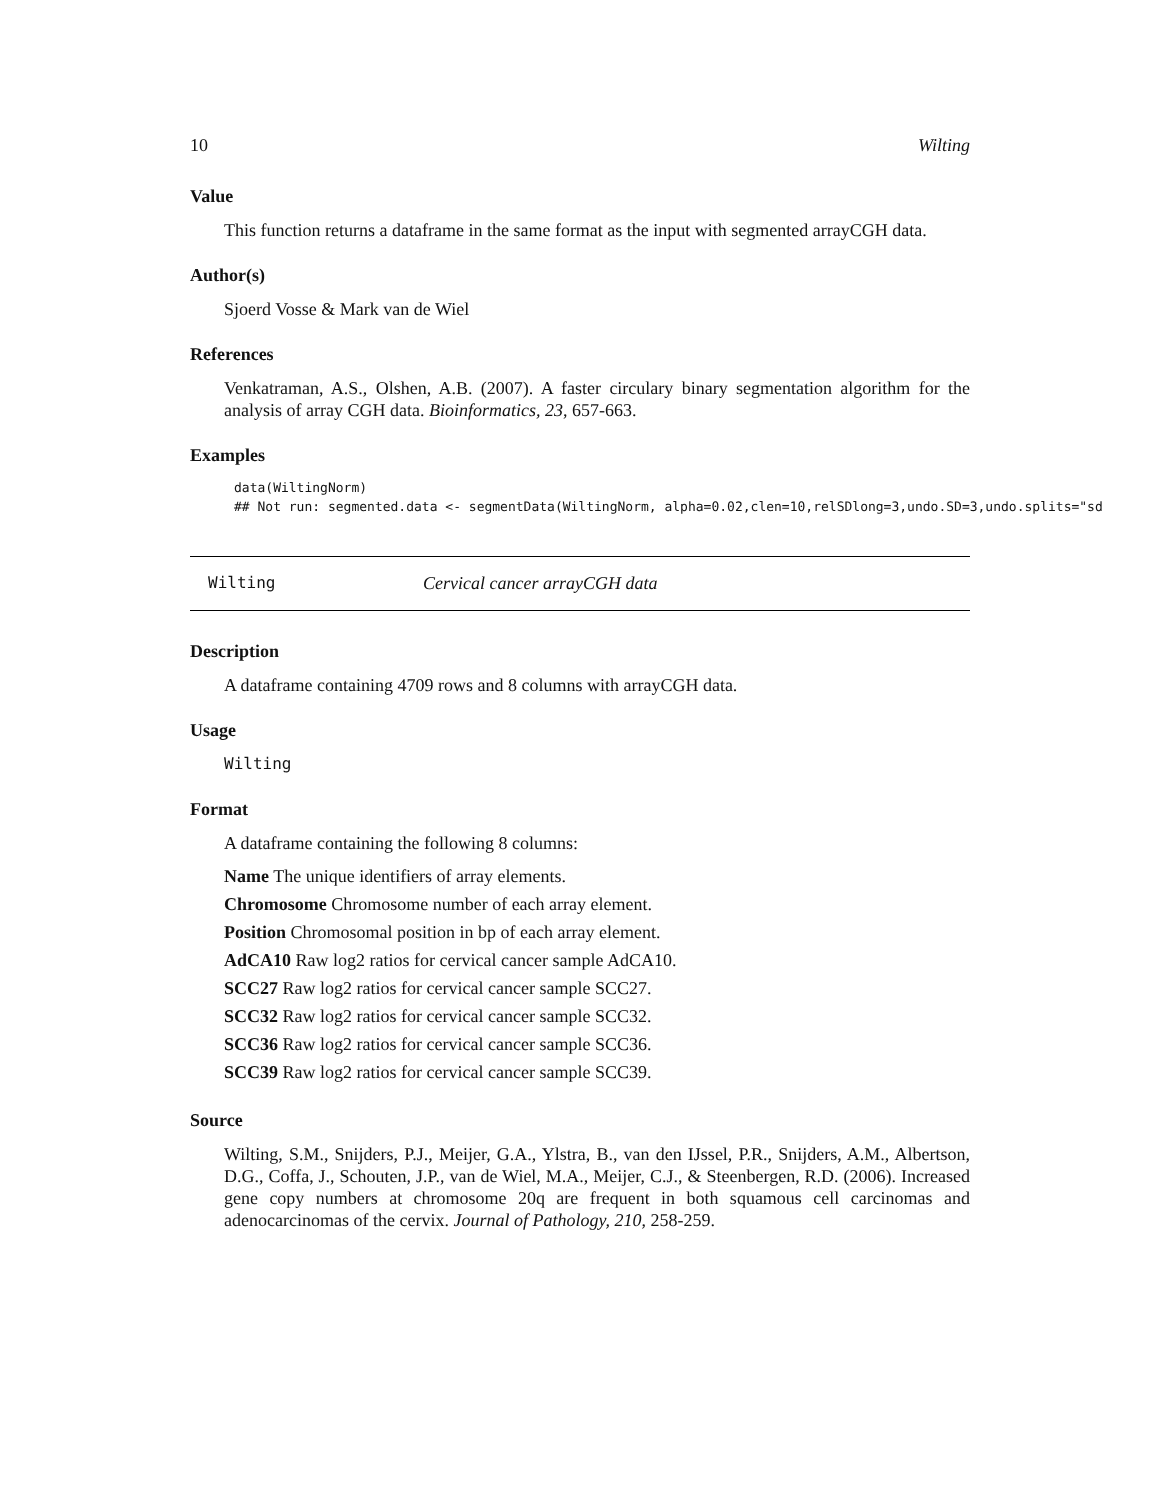10 Wilting
Value
This function returns a dataframe in the same format as the input with segmented arrayCGH data.
Author(s)
Sjoerd Vosse & Mark van de Wiel
References
Venkatraman, A.S., Olshen, A.B. (2007). A faster circulary binary segmentation algorithm for the analysis of array CGH data. Bioinformatics, 23, 657-663.
Examples
data(WiltingNorm)
## Not run: segmented.data <- segmentData(WiltingNorm, alpha=0.02,clen=10,relSDlong=3,undo.SD=3,undo.splits="sd
Wilting Cervical cancer arrayCGH data
Description
A dataframe containing 4709 rows and 8 columns with arrayCGH data.
Usage
Wilting
Format
A dataframe containing the following 8 columns:
Name The unique identifiers of array elements.
Chromosome Chromosome number of each array element.
Position Chromosomal position in bp of each array element.
AdCA10 Raw log2 ratios for cervical cancer sample AdCA10.
SCC27 Raw log2 ratios for cervical cancer sample SCC27.
SCC32 Raw log2 ratios for cervical cancer sample SCC32.
SCC36 Raw log2 ratios for cervical cancer sample SCC36.
SCC39 Raw log2 ratios for cervical cancer sample SCC39.
Source
Wilting, S.M., Snijders, P.J., Meijer, G.A., Ylstra, B., van den IJssel, P.R., Snijders, A.M., Albertson, D.G., Coffa, J., Schouten, J.P., van de Wiel, M.A., Meijer, C.J., & Steenbergen, R.D. (2006). Increased gene copy numbers at chromosome 20q are frequent in both squamous cell carcinomas and adenocarcinomas of the cervix. Journal of Pathology, 210, 258-259.